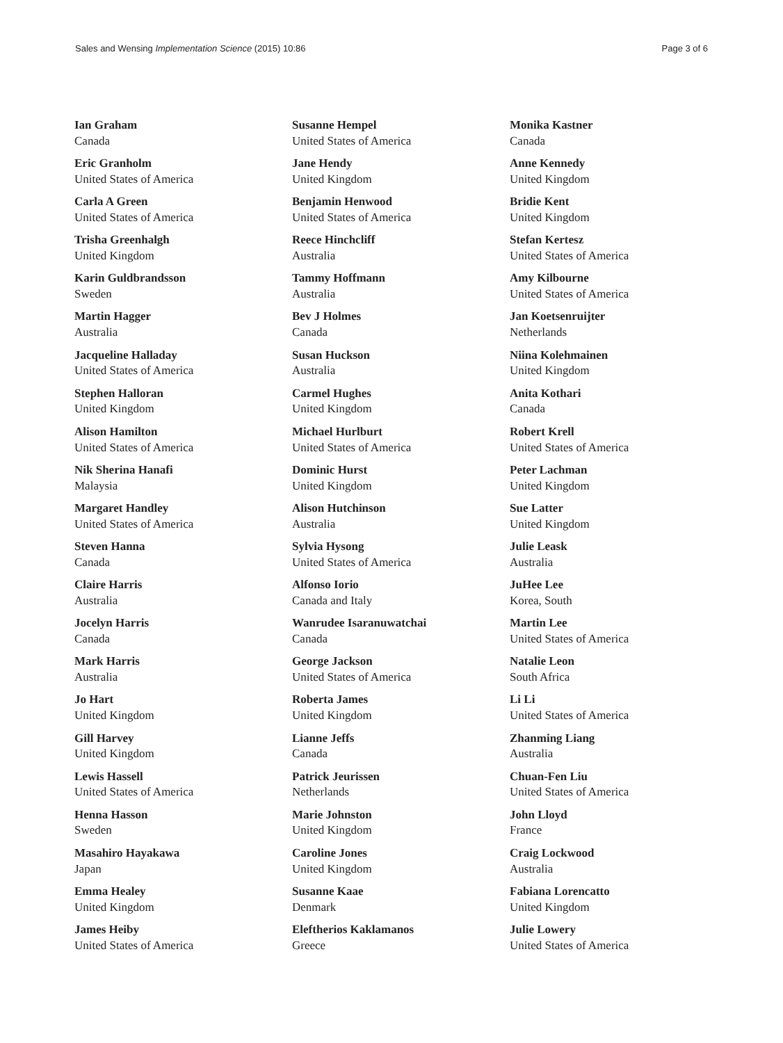Sales and Wensing Implementation Science (2015) 10:86 Page 3 of 6
Ian Graham
Canada
Eric Granholm
United States of America
Carla A Green
United States of America
Trisha Greenhalgh
United Kingdom
Karin Guldbrandsson
Sweden
Martin Hagger
Australia
Jacqueline Halladay
United States of America
Stephen Halloran
United Kingdom
Alison Hamilton
United States of America
Nik Sherina Hanafi
Malaysia
Margaret Handley
United States of America
Steven Hanna
Canada
Claire Harris
Australia
Jocelyn Harris
Canada
Mark Harris
Australia
Jo Hart
United Kingdom
Gill Harvey
United Kingdom
Lewis Hassell
United States of America
Henna Hasson
Sweden
Masahiro Hayakawa
Japan
Emma Healey
United Kingdom
James Heiby
United States of America
Susanne Hempel
United States of America
Jane Hendy
United Kingdom
Benjamin Henwood
United States of America
Reece Hinchcliff
Australia
Tammy Hoffmann
Australia
Bev J Holmes
Canada
Susan Huckson
Australia
Carmel Hughes
United Kingdom
Michael Hurlburt
United States of America
Dominic Hurst
United Kingdom
Alison Hutchinson
Australia
Sylvia Hysong
United States of America
Alfonso Iorio
Canada and Italy
Wanrudee Isaranuwatchai
Canada
George Jackson
United States of America
Roberta James
United Kingdom
Lianne Jeffs
Canada
Patrick Jeurissen
Netherlands
Marie Johnston
United Kingdom
Caroline Jones
United Kingdom
Susanne Kaae
Denmark
Eleftherios Kaklamanos
Greece
Monika Kastner
Canada
Anne Kennedy
United Kingdom
Bridie Kent
United Kingdom
Stefan Kertesz
United States of America
Amy Kilbourne
United States of America
Jan Koetsenruijter
Netherlands
Niina Kolehmainen
United Kingdom
Anita Kothari
Canada
Robert Krell
United States of America
Peter Lachman
United Kingdom
Sue Latter
United Kingdom
Julie Leask
Australia
JuHee Lee
Korea, South
Martin Lee
United States of America
Natalie Leon
South Africa
Li Li
United States of America
Zhanming Liang
Australia
Chuan-Fen Liu
United States of America
John Lloyd
France
Craig Lockwood
Australia
Fabiana Lorencatto
United Kingdom
Julie Lowery
United States of America